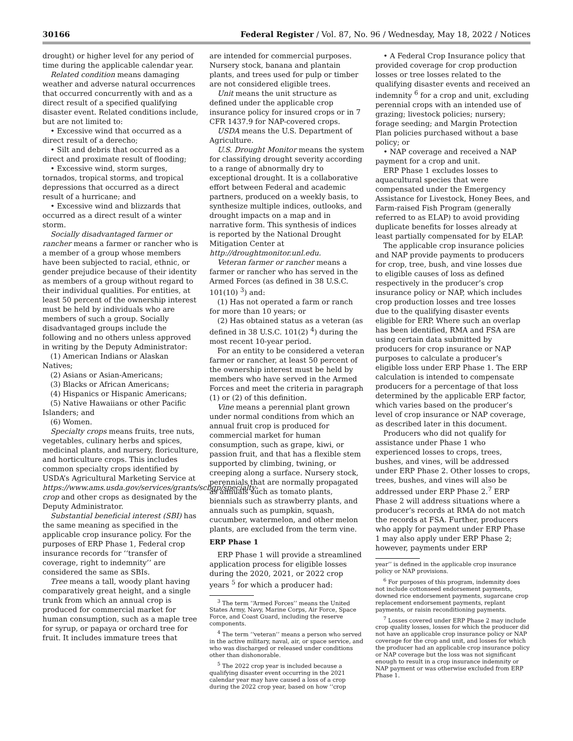30166 Federal Register / Vol. 87, No. 96 / Wednesday, May 18, 2022 / Notices
drought) or higher level for any period of time during the applicable calendar year.
Related condition means damaging weather and adverse natural occurrences that occurred concurrently with and as a direct result of a specified qualifying disaster event. Related conditions include, but are not limited to:
• Excessive wind that occurred as a direct result of a derecho;
• Silt and debris that occurred as a direct and proximate result of flooding;
• Excessive wind, storm surges, tornados, tropical storms, and tropical depressions that occurred as a direct result of a hurricane; and
• Excessive wind and blizzards that occurred as a direct result of a winter storm.
Socially disadvantaged farmer or rancher means a farmer or rancher who is a member of a group whose members have been subjected to racial, ethnic, or gender prejudice because of their identity as members of a group without regard to their individual qualities. For entities, at least 50 percent of the ownership interest must be held by individuals who are members of such a group. Socially disadvantaged groups include the following and no others unless approved in writing by the Deputy Administrator:
(1) American Indians or Alaskan Natives;
(2) Asians or Asian-Americans;
(3) Blacks or African Americans;
(4) Hispanics or Hispanic Americans;
(5) Native Hawaiians or other Pacific Islanders; and
(6) Women.
Specialty crops means fruits, tree nuts, vegetables, culinary herbs and spices, medicinal plants, and nursery, floriculture, and horticulture crops. This includes common specialty crops identified by USDA’s Agricultural Marketing Service at https://www.ams.usda.gov/services/grants/scbgp/specialty-crop and other crops as designated by the Deputy Administrator.
Substantial beneficial interest (SBI) has the same meaning as specified in the applicable crop insurance policy. For the purposes of ERP Phase 1, Federal crop insurance records for ‘‘transfer of coverage, right to indemnity’’ are considered the same as SBIs.
Tree means a tall, woody plant having comparatively great height, and a single trunk from which an annual crop is produced for commercial market for human consumption, such as a maple tree for syrup, or papaya or orchard tree for fruit. It includes immature trees that
are intended for commercial purposes. Nursery stock, banana and plantain plants, and trees used for pulp or timber are not considered eligible trees.
Unit means the unit structure as defined under the applicable crop insurance policy for insured crops or in 7 CFR 1437.9 for NAP-covered crops.
USDA means the U.S. Department of Agriculture.
U.S. Drought Monitor means the system for classifying drought severity according to a range of abnormally dry to exceptional drought. It is a collaborative effort between Federal and academic partners, produced on a weekly basis, to synthesize multiple indices, outlooks, and drought impacts on a map and in narrative form. This synthesis of indices is reported by the National Drought Mitigation Center at http://droughtmonitor.unl.edu.
Veteran farmer or rancher means a farmer or rancher who has served in the Armed Forces (as defined in 38 U.S.C. 101(10) <sup>3</sup>) and:
(1) Has not operated a farm or ranch for more than 10 years; or
(2) Has obtained status as a veteran (as defined in 38 U.S.C. 101(2) <sup>4</sup>) during the most recent 10-year period.
For an entity to be considered a veteran farmer or rancher, at least 50 percent of the ownership interest must be held by members who have served in the Armed Forces and meet the criteria in paragraph (1) or (2) of this definition.
Vine means a perennial plant grown under normal conditions from which an annual fruit crop is produced for commercial market for human consumption, such as grape, kiwi, or passion fruit, and that has a flexible stem supported by climbing, twining, or creeping along a surface. Nursery stock, perennials that are normally propagated as annuals such as tomato plants, biennials such as strawberry plants, and annuals such as pumpkin, squash, cucumber, watermelon, and other melon plants, are excluded from the term vine.
ERP Phase 1
ERP Phase 1 will provide a streamlined application process for eligible losses during the 2020, 2021, or 2022 crop years <sup>5</sup> for which a producer had:
<sup>3</sup> The term ‘‘Armed Forces’’ means the United States Army, Navy, Marine Corps, Air Force, Space Force, and Coast Guard, including the reserve components.
<sup>4</sup> The term ‘‘veteran’’ means a person who served in the active military, naval, air, or space service, and who was discharged or released under conditions other than dishonorable.
<sup>5</sup> The 2022 crop year is included because a qualifying disaster event occurring in the 2021 calendar year may have caused a loss of a crop during the 2022 crop year, based on how ‘‘crop
• A Federal Crop Insurance policy that provided coverage for crop production losses or tree losses related to the qualifying disaster events and received an indemnity <sup>6</sup> for a crop and unit, excluding perennial crops with an intended use of grazing; livestock policies; nursery; forage seeding; and Margin Protection Plan policies purchased without a base policy; or
• NAP coverage and received a NAP payment for a crop and unit.
ERP Phase 1 excludes losses to aquacultural species that were compensated under the Emergency Assistance for Livestock, Honey Bees, and Farm-raised Fish Program (generally referred to as ELAP) to avoid providing duplicate benefits for losses already at least partially compensated for by ELAP.
The applicable crop insurance policies and NAP provide payments to producers for crop, tree, bush, and vine losses due to eligible causes of loss as defined respectively in the producer’s crop insurance policy or NAP, which includes crop production losses and tree losses due to the qualifying disaster events eligible for ERP. Where such an overlap has been identified, RMA and FSA are using certain data submitted by producers for crop insurance or NAP purposes to calculate a producer’s eligible loss under ERP Phase 1. The ERP calculation is intended to compensate producers for a percentage of that loss determined by the applicable ERP factor, which varies based on the producer’s level of crop insurance or NAP coverage, as described later in this document.
Producers who did not qualify for assistance under Phase 1 who experienced losses to crops, trees, bushes, and vines, will be addressed under ERP Phase 2. Other losses to crops, trees, bushes, and vines will also be addressed under ERP Phase 2.<sup>7</sup> ERP Phase 2 will address situations where a producer’s records at RMA do not match the records at FSA. Further, producers who apply for payment under ERP Phase 1 may also apply under ERP Phase 2; however, payments under ERP
year’’ is defined in the applicable crop insurance policy or NAP provisions.
<sup>6</sup> For purposes of this program, indemnity does not include cottonseed endorsement payments, downed rice endorsement payments, sugarcane crop replacement endorsement payments, replant payments, or raisin reconditioning payments.
<sup>7</sup> Losses covered under ERP Phase 2 may include crop quality losses, losses for which the producer did not have an applicable crop insurance policy or NAP coverage for the crop and unit, and losses for which the producer had an applicable crop insurance policy or NAP coverage but the loss was not significant enough to result in a crop insurance indemnity or NAP payment or was otherwise excluded from ERP Phase 1.